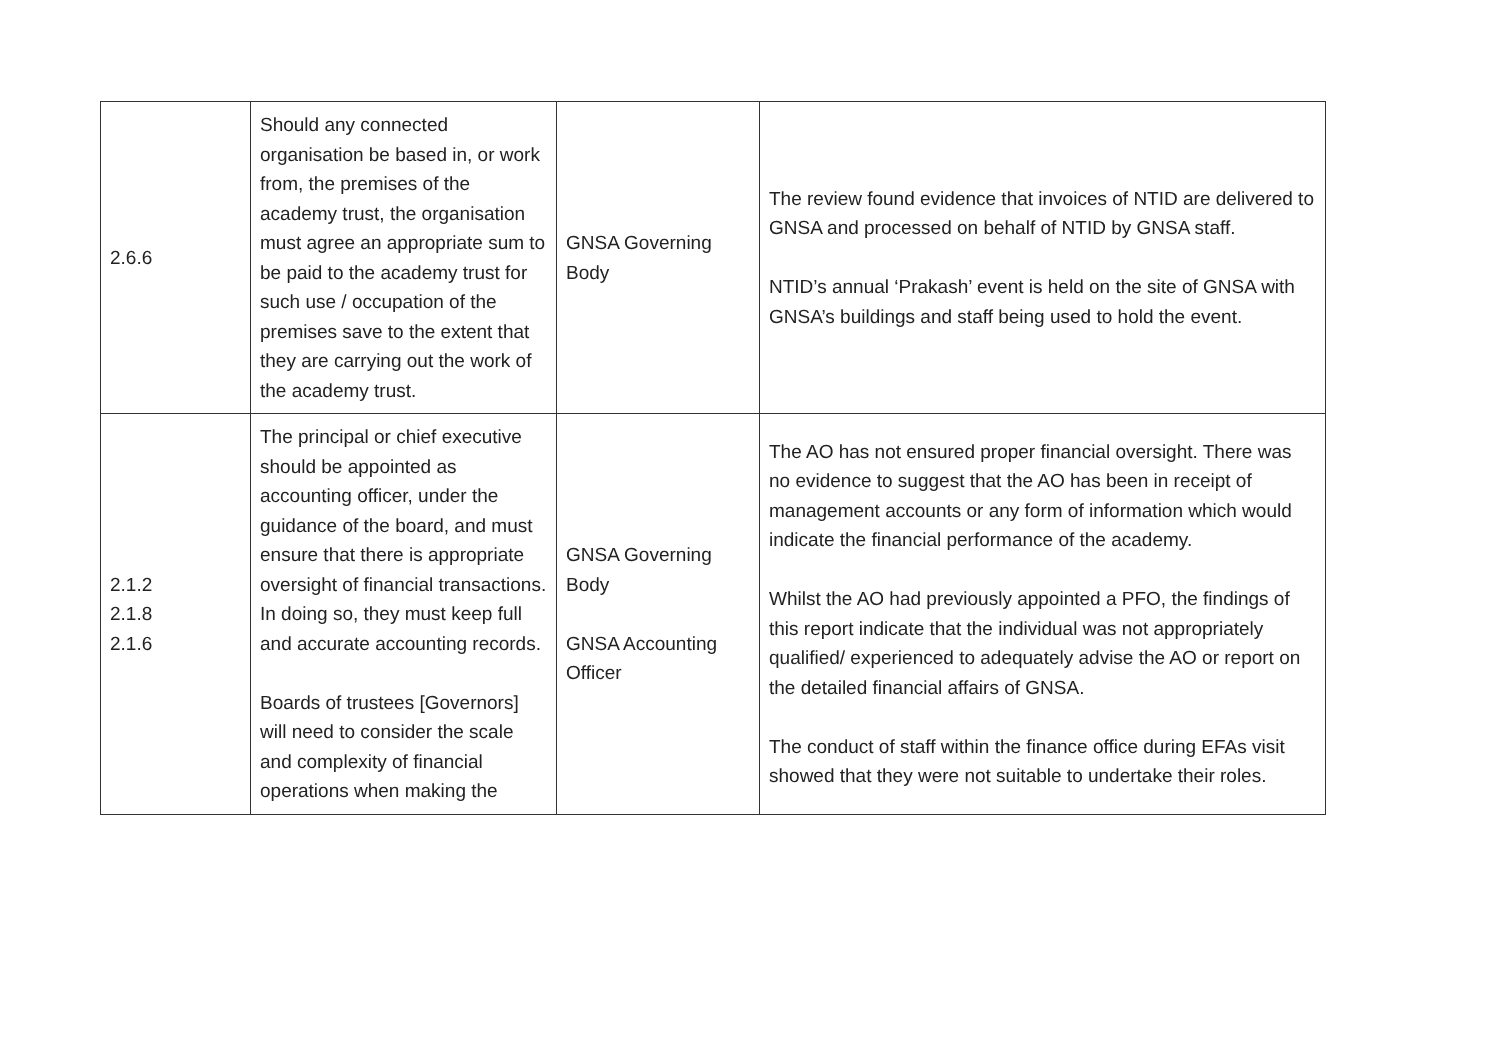| 2.6.6 | Should any connected organisation be based in, or work from, the premises of the academy trust, the organisation must agree an appropriate sum to be paid to the academy trust for such use / occupation of the premises save to the extent that they are carrying out the work of the academy trust. | GNSA Governing Body | The review found evidence that invoices of NTID are delivered to GNSA and processed on behalf of NTID by GNSA staff. NTID’s annual ‘Prakash’ event is held on the site of GNSA with GNSA’s buildings and staff being used to hold the event. |
| 2.1.2 2.1.8 2.1.6 | The principal or chief executive should be appointed as accounting officer, under the guidance of the board, and must ensure that there is appropriate oversight of financial transactions. In doing so, they must keep full and accurate accounting records. Boards of trustees [Governors] will need to consider the scale and complexity of financial operations when making the | GNSA Governing Body GNSA Accounting Officer | The AO has not ensured proper financial oversight. There was no evidence to suggest that the AO has been in receipt of management accounts or any form of information which would indicate the financial performance of the academy. Whilst the AO had previously appointed a PFO, the findings of this report indicate that the individual was not appropriately qualified/ experienced to adequately advise the AO or report on the detailed financial affairs of GNSA. The conduct of staff within the finance office during EFAs visit showed that they were not suitable to undertake their roles. |